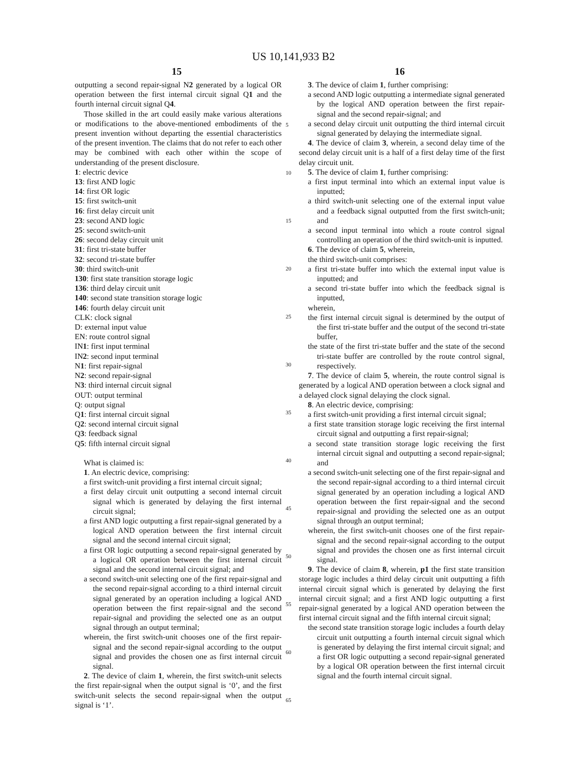US 10,141,933 B2
15 16
outputting a second repair-signal N2 generated by a logical OR operation between the first internal circuit signal Q1 and the fourth internal circuit signal Q4.
Those skilled in the art could easily make various alterations or modifications to the above-mentioned embodiments of the present invention without departing the essential characteristics of the present invention. The claims that do not refer to each other may be combined with each other within the scope of understanding of the present disclosure.
1: electric device
13: first AND logic
14: first OR logic
15: first switch-unit
16: first delay circuit unit
23: second AND logic
25: second switch-unit
26: second delay circuit unit
31: first tri-state buffer
32: second tri-state buffer
30: third switch-unit
130: first state transition storage logic
136: third delay circuit unit
140: second state transition storage logic
146: fourth delay circuit unit
CLK: clock signal
D: external input value
EN: route control signal
IN1: first input terminal
IN2: second input terminal
N1: first repair-signal
N2: second repair-signal
N3: third internal circuit signal
OUT: output terminal
Q: output signal
Q1: first internal circuit signal
Q2: second internal circuit signal
Q3: feedback signal
Q5: fifth internal circuit signal
What is claimed is:
1. An electric device, comprising:
a first switch-unit providing a first internal circuit signal;
a first delay circuit unit outputting a second internal circuit signal which is generated by delaying the first internal circuit signal;
a first AND logic outputting a first repair-signal generated by a logical AND operation between the first internal circuit signal and the second internal circuit signal;
a first OR logic outputting a second repair-signal generated by a logical OR operation between the first internal circuit signal and the second internal circuit signal; and
a second switch-unit selecting one of the first repair-signal and the second repair-signal according to a third internal circuit signal generated by an operation including a logical AND operation between the first repair-signal and the second repair-signal and providing the selected one as an output signal through an output terminal;
wherein, the first switch-unit chooses one of the first repair-signal and the second repair-signal according to the output signal and provides the chosen one as first internal circuit signal.
2. The device of claim 1, wherein, the first switch-unit selects the first repair-signal when the output signal is ‘0’, and the first switch-unit selects the second repair-signal when the output signal is ‘1’.
3. The device of claim 1, further comprising:
a second AND logic outputting a intermediate signal generated by the logical AND operation between the first repair-signal and the second repair-signal; and
a second delay circuit unit outputting the third internal circuit signal generated by delaying the intermediate signal.
4. The device of claim 3, wherein, a second delay time of the second delay circuit unit is a half of a first delay time of the first delay circuit unit.
5. The device of claim 1, further comprising:
a first input terminal into which an external input value is inputted;
a third switch-unit selecting one of the external input value and a feedback signal outputted from the first switch-unit; and
a second input terminal into which a route control signal controlling an operation of the third switch-unit is inputted.
6. The device of claim 5, wherein,
the third switch-unit comprises:
a first tri-state buffer into which the external input value is inputted; and
a second tri-state buffer into which the feedback signal is inputted,
wherein,
the first internal circuit signal is determined by the output of the first tri-state buffer and the output of the second tri-state buffer,
the state of the first tri-state buffer and the state of the second tri-state buffer are controlled by the route control signal, respectively.
7. The device of claim 5, wherein, the route control signal is generated by a logical AND operation between a clock signal and a delayed clock signal delaying the clock signal.
8. An electric device, comprising:
a first switch-unit providing a first internal circuit signal;
a first state transition storage logic receiving the first internal circuit signal and outputting a first repair-signal;
a second state transition storage logic receiving the first internal circuit signal and outputting a second repair-signal; and
a second switch-unit selecting one of the first repair-signal and the second repair-signal according to a third internal circuit signal generated by an operation including a logical AND operation between the first repair-signal and the second repair-signal and providing the selected one as an output signal through an output terminal;
wherein, the first switch-unit chooses one of the first repair-signal and the second repair-signal according to the output signal and provides the chosen one as first internal circuit signal.
9. The device of claim 8, wherein, p1 the first state transition storage logic includes a third delay circuit unit outputting a fifth internal circuit signal which is generated by delaying the first internal circuit signal; and a first AND logic outputting a first repair-signal generated by a logical AND operation between the first internal circuit signal and the fifth internal circuit signal;
the second state transition storage logic includes a fourth delay circuit unit outputting a fourth internal circuit signal which is generated by delaying the first internal circuit signal; and a first OR logic outputting a second repair-signal generated by a logical OR operation between the first internal circuit signal and the fourth internal circuit signal.
5
10
15
20
25
30
35
40
45
50
55
60
65